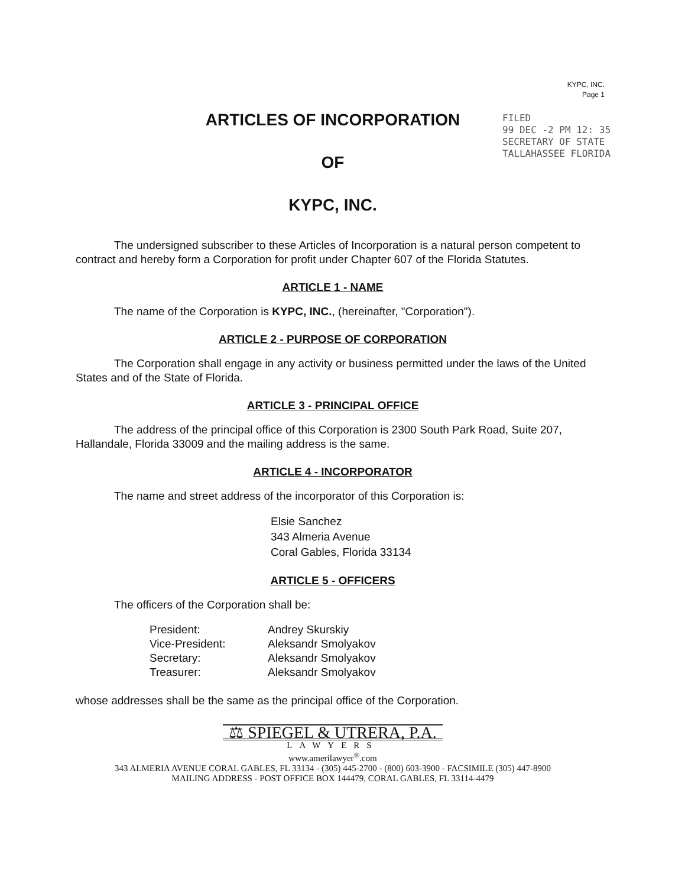FILED
99 DEC -2 PM 12: 35
SECRETARY OF STATE
TALLAHASSEE FLORIDA
KYPC, INC.
Page 1
ARTICLES OF INCORPORATION
OF
KYPC, INC.
The undersigned subscriber to these Articles of Incorporation is a natural person competent to contract and hereby form a Corporation for profit under Chapter 607 of the Florida Statutes.
ARTICLE 1 - NAME
The name of the Corporation is KYPC, INC., (hereinafter, "Corporation").
ARTICLE 2 - PURPOSE OF CORPORATION
The Corporation shall engage in any activity or business permitted under the laws of the United States and of the State of Florida.
ARTICLE 3 - PRINCIPAL OFFICE
The address of the principal office of this Corporation is 2300 South Park Road, Suite 207, Hallandale, Florida 33009 and the mailing address is the same.
ARTICLE 4 - INCORPORATOR
The name and street address of the incorporator of this Corporation is:
Elsie Sanchez
343 Almeria Avenue
Coral Gables, Florida 33134
ARTICLE 5 - OFFICERS
The officers of the Corporation shall be:
| President: | Andrey Skurskiy |
| Vice-President: | Aleksandr Smolyakov |
| Secretary: | Aleksandr Smolyakov |
| Treasurer: | Aleksandr Smolyakov |
whose addresses shall be the same as the principal office of the Corporation.
⚖ SPIEGEL & UTRERA, P.A.
LAWYERS
www.amerilawyer<sup>®</sup>.com
343 ALMERIA AVENUE CORAL GABLES, FL 33134 - (305) 445-2700 - (800) 603-3900 - FACSIMILE (305) 447-8900
MAILING ADDRESS - POST OFFICE BOX 144479, CORAL GABLES, FL 33114-4479